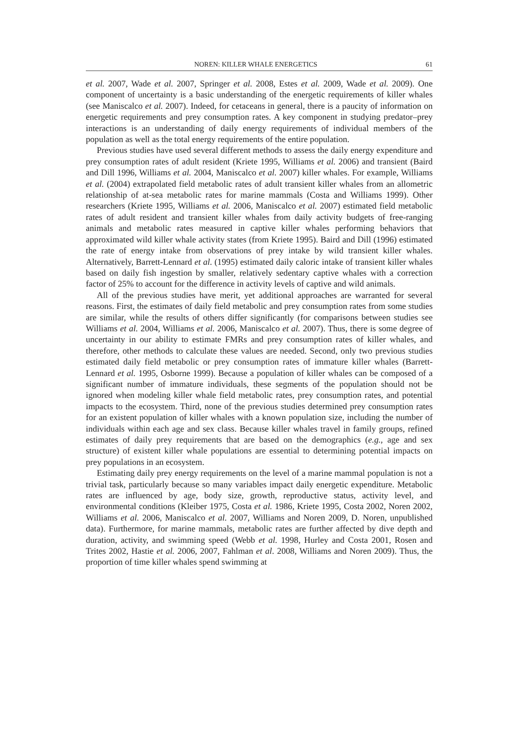NOREN: KILLER WHALE ENERGETICS 61
et al. 2007, Wade et al. 2007, Springer et al. 2008, Estes et al. 2009, Wade et al. 2009). One component of uncertainty is a basic understanding of the energetic requirements of killer whales (see Maniscalco et al. 2007). Indeed, for cetaceans in general, there is a paucity of information on energetic requirements and prey consumption rates. A key component in studying predator–prey interactions is an understanding of daily energy requirements of individual members of the population as well as the total energy requirements of the entire population.
Previous studies have used several different methods to assess the daily energy expenditure and prey consumption rates of adult resident (Kriete 1995, Williams et al. 2006) and transient (Baird and Dill 1996, Williams et al. 2004, Maniscalco et al. 2007) killer whales. For example, Williams et al. (2004) extrapolated field metabolic rates of adult transient killer whales from an allometric relationship of at-sea metabolic rates for marine mammals (Costa and Williams 1999). Other researchers (Kriete 1995, Williams et al. 2006, Maniscalco et al. 2007) estimated field metabolic rates of adult resident and transient killer whales from daily activity budgets of free-ranging animals and metabolic rates measured in captive killer whales performing behaviors that approximated wild killer whale activity states (from Kriete 1995). Baird and Dill (1996) estimated the rate of energy intake from observations of prey intake by wild transient killer whales. Alternatively, Barrett-Lennard et al. (1995) estimated daily caloric intake of transient killer whales based on daily fish ingestion by smaller, relatively sedentary captive whales with a correction factor of 25% to account for the difference in activity levels of captive and wild animals.
All of the previous studies have merit, yet additional approaches are warranted for several reasons. First, the estimates of daily field metabolic and prey consumption rates from some studies are similar, while the results of others differ significantly (for comparisons between studies see Williams et al. 2004, Williams et al. 2006, Maniscalco et al. 2007). Thus, there is some degree of uncertainty in our ability to estimate FMRs and prey consumption rates of killer whales, and therefore, other methods to calculate these values are needed. Second, only two previous studies estimated daily field metabolic or prey consumption rates of immature killer whales (Barrett-Lennard et al. 1995, Osborne 1999). Because a population of killer whales can be composed of a significant number of immature individuals, these segments of the population should not be ignored when modeling killer whale field metabolic rates, prey consumption rates, and potential impacts to the ecosystem. Third, none of the previous studies determined prey consumption rates for an existent population of killer whales with a known population size, including the number of individuals within each age and sex class. Because killer whales travel in family groups, refined estimates of daily prey requirements that are based on the demographics (e.g., age and sex structure) of existent killer whale populations are essential to determining potential impacts on prey populations in an ecosystem.
Estimating daily prey energy requirements on the level of a marine mammal population is not a trivial task, particularly because so many variables impact daily energetic expenditure. Metabolic rates are influenced by age, body size, growth, reproductive status, activity level, and environmental conditions (Kleiber 1975, Costa et al. 1986, Kriete 1995, Costa 2002, Noren 2002, Williams et al. 2006, Maniscalco et al. 2007, Williams and Noren 2009, D. Noren, unpublished data). Furthermore, for marine mammals, metabolic rates are further affected by dive depth and duration, activity, and swimming speed (Webb et al. 1998, Hurley and Costa 2001, Rosen and Trites 2002, Hastie et al. 2006, 2007, Fahlman et al. 2008, Williams and Noren 2009). Thus, the proportion of time killer whales spend swimming at